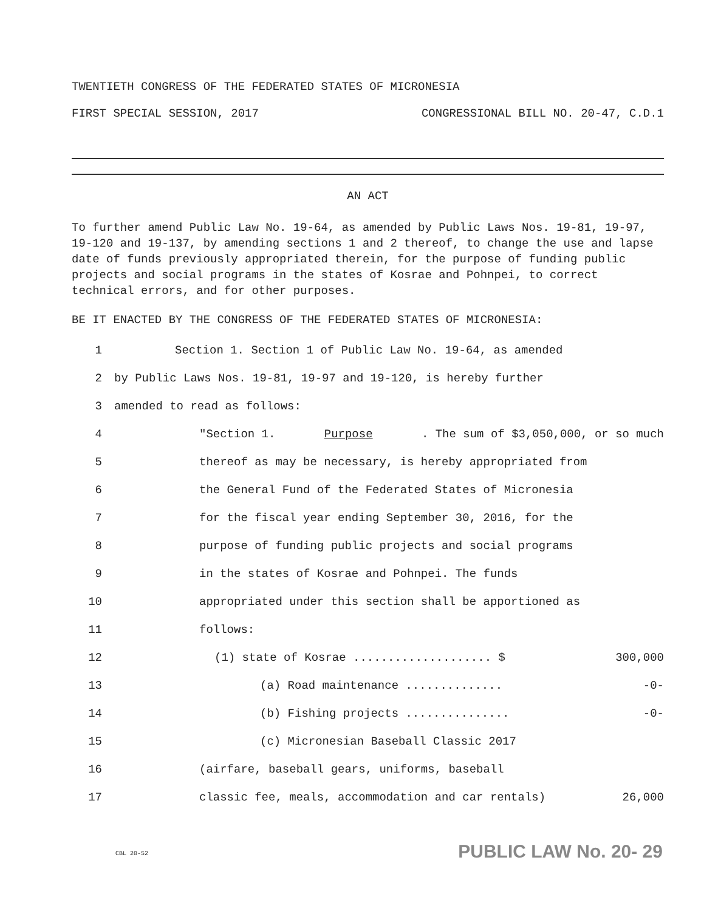TWENTIETH CONGRESS OF THE FEDERATED STATES OF MICRONESIA
FIRST SPECIAL SESSION, 2017 CONGRESSIONAL BILL NO. 20-47, C.D.1
AN ACT
To further amend Public Law No. 19-64, as amended by Public Laws Nos. 19-81, 19-97, 19-120 and 19-137, by amending sections 1 and 2 thereof, to change the use and lapse date of funds previously appropriated therein, for the purpose of funding public projects and social programs in the states of Kosrae and Pohnpei, to correct technical errors, and for other purposes.
BE IT ENACTED BY THE CONGRESS OF THE FEDERATED STATES OF MICRONESIA:
1 Section 1. Section 1 of Public Law No. 19-64, as amended
2 by Public Laws Nos. 19-81, 19-97 and 19-120, is hereby further
3 amended to read as follows:
4 "Section 1. Purpose. The sum of $3,050,000, or so much
5 thereof as may be necessary, is hereby appropriated from
6 the General Fund of the Federated States of Micronesia
7 for the fiscal year ending September 30, 2016, for the
8 purpose of funding public projects and social programs
9 in the states of Kosrae and Pohnpei. The funds
10 appropriated under this section shall be apportioned as
11 follows:
12 (1) state of Kosrae .................... $ 300,000
13 (a) Road maintenance .............. -0-
14 (b) Fishing projects ............... -0-
15 (c) Micronesian Baseball Classic 2017
16 (airfare, baseball gears, uniforms, baseball
17 classic fee, meals, accommodation and car rentals) 26,000
CBL 20-52 PUBLIC LAW No. 20- 29